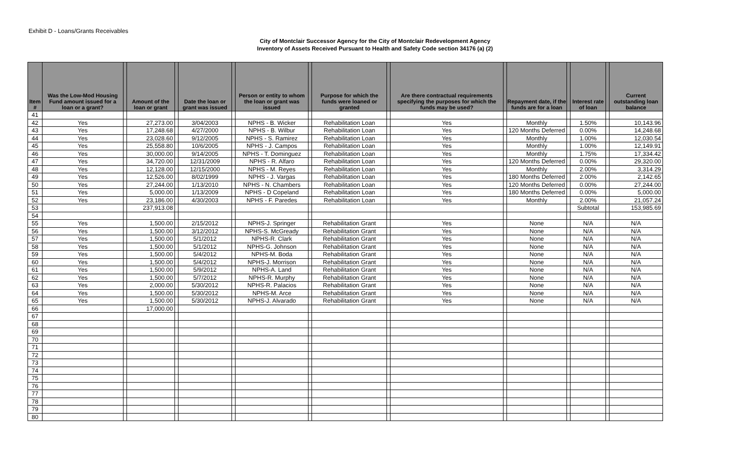Exhibit D - Loans/Grants Receivables
City of Montclair Successor Agency for the City of Montclair Redevelopment Agency
Inventory of Assets Received Pursuant to Health and Safety Code section 34176 (a) (2)
| Item # | Was the Low-Mod Housing Fund amount issued for a loan or a grant? | | Amount of the loan or grant | | Date the loan or grant was issued | | Person or entity to whom the loan or grant was issued | | Purpose for which the funds were loaned or granted | | Are there contractual requirements specifying the purposes for which the funds may be used? | | Repayment date, if the funds are for a loan | | Interest rate of loan | | Current outstanding loan balance |
| --- | --- | --- | --- | --- | --- | --- | --- | --- | --- | --- | --- | --- | --- | --- | --- | --- | --- |
| 41 | | | | | | | | | | | | | | | | | |
| 42 | Yes | | 27,273.00 | | 3/04/2003 | | NPHS - B. Wicker | | Rehabilitation Loan | | Yes | | Monthly | | 1.50% | | 10,143.96 |
| 43 | Yes | | 17,248.68 | | 4/27/2000 | | NPHS - B. Wilbur | | Rehabilitation Loan | | Yes | | 120 Months Deferred | | 0.00% | | 14,248.68 |
| 44 | Yes | | 23,028.60 | | 9/12/2005 | | NPHS - S. Ramirez | | Rehabilitation Loan | | Yes | | Monthly | | 1.00% | | 12,030.54 |
| 45 | Yes | | 25,558.80 | | 10/6/2005 | | NPHS - J. Campos | | Rehabilitation Loan | | Yes | | Monthly | | 1.00% | | 12,149.91 |
| 46 | Yes | | 30,000.00 | | 9/14/2005 | | NPHS - T. Dominguez | | Rehabilitation Loan | | Yes | | Monthly | | 1.75% | | 17,334.42 |
| 47 | Yes | | 34,720.00 | | 12/31/2009 | | NPHS - R. Alfaro | | Rehabilitation Loan | | Yes | | 120 Months Deferred | | 0.00% | | 29,320.00 |
| 48 | Yes | | 12,128.00 | | 12/15/2000 | | NPHS - M. Reyes | | Rehabilitation Loan | | Yes | | Monthly | | 2.00% | | 3,314.29 |
| 49 | Yes | | 12,526.00 | | 8/02/1999 | | NPHS - J. Vargas | | Rehabilitation Loan | | Yes | | 180 Months Deferred | | 2.00% | | 2,142.65 |
| 50 | Yes | | 27,244.00 | | 1/13/2010 | | NPHS - N. Chambers | | Rehabilitation Loan | | Yes | | 120 Months Deferred | | 0.00% | | 27,244.00 |
| 51 | Yes | | 5,000.00 | | 1/13/2009 | | NPHS - D Copeland | | Rehabilitation Loan | | Yes | | 180 Months Deferred | | 0.00% | | 5,000.00 |
| 52 | Yes | | 23,186.00 | | 4/30/2003 | | NPHS - F. Paredes | | Rehabilitation Loan | | Yes | | Monthly | | 2.00% | | 21,057.24 |
| 53 | | | 237,913.08 | | | | | | | | | | | | Subtotal | | 153,985.69 |
| 54 | | | | | | | | | | | | | | | | | |
| 55 | Yes | | 1,500.00 | | 2/15/2012 | | NPHS-J. Springer | | Rehabilitation Grant | | Yes | | None | | N/A | | N/A |
| 56 | Yes | | 1,500.00 | | 3/12/2012 | | NPHS-S. McGready | | Rehabilitation Grant | | Yes | | None | | N/A | | N/A |
| 57 | Yes | | 1,500.00 | | 5/1/2012 | | NPHS-R. Clark | | Rehabilitation Grant | | Yes | | None | | N/A | | N/A |
| 58 | Yes | | 1,500.00 | | 5/1/2012 | | NPHS-G. Johnson | | Rehabilitation Grant | | Yes | | None | | N/A | | N/A |
| 59 | Yes | | 1,500.00 | | 5/4/2012 | | NPHS-M. Boda | | Rehabilitation Grant | | Yes | | None | | N/A | | N/A |
| 60 | Yes | | 1,500.00 | | 5/4/2012 | | NPHS-J. Morrison | | Rehabilitation Grant | | Yes | | None | | N/A | | N/A |
| 61 | Yes | | 1,500.00 | | 5/9/2012 | | NPHS-A. Land | | Rehabilitation Grant | | Yes | | None | | N/A | | N/A |
| 62 | Yes | | 1,500.00 | | 5/7/2012 | | NPHS-R. Murphy | | Rehabilitation Grant | | Yes | | None | | N/A | | N/A |
| 63 | Yes | | 2,000.00 | | 5/30/2012 | | NPHS-R. Palacios | | Rehabilitation Grant | | Yes | | None | | N/A | | N/A |
| 64 | Yes | | 1,500.00 | | 5/30/2012 | | NPHS-M. Arce | | Rehabilitation Grant | | Yes | | None | | N/A | | N/A |
| 65 | Yes | | 1,500.00 | | 5/30/2012 | | NPHS-J. Alvarado | | Rehabilitation Grant | | Yes | | None | | N/A | | N/A |
| 66 | | | 17,000.00 | | | | | | | | | | | | | | |
| 67 | | | | | | | | | | | | | | | | | |
| 68 | | | | | | | | | | | | | | | | | |
| 69 | | | | | | | | | | | | | | | | | |
| 70 | | | | | | | | | | | | | | | | | |
| 71 | | | | | | | | | | | | | | | | | |
| 72 | | | | | | | | | | | | | | | | | |
| 73 | | | | | | | | | | | | | | | | | |
| 74 | | | | | | | | | | | | | | | | | |
| 75 | | | | | | | | | | | | | | | | | |
| 76 | | | | | | | | | | | | | | | | | |
| 77 | | | | | | | | | | | | | | | | | |
| 78 | | | | | | | | | | | | | | | | | |
| 79 | | | | | | | | | | | | | | | | | |
| 80 | | | | | | | | | | | | | | | | | |